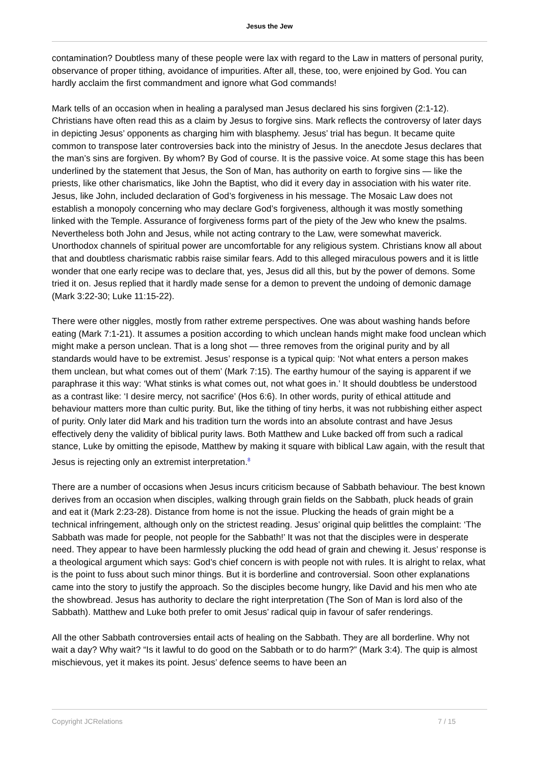Jesus the Jew
contamination? Doubtless many of these people were lax with regard to the Law in matters of personal purity, observance of proper tithing, avoidance of impurities. After all, these, too, were enjoined by God. You can hardly acclaim the first commandment and ignore what God commands!
Mark tells of an occasion when in healing a paralysed man Jesus declared his sins forgiven (2:1-12). Christians have often read this as a claim by Jesus to forgive sins. Mark reflects the controversy of later days in depicting Jesus’ opponents as charging him with blasphemy. Jesus’ trial has begun. It became quite common to transpose later controversies back into the ministry of Jesus. In the anecdote Jesus declares that the man’s sins are forgiven. By whom? By God of course. It is the passive voice. At some stage this has been underlined by the statement that Jesus, the Son of Man, has authority on earth to forgive sins — like the priests, like other charismatics, like John the Baptist, who did it every day in association with his water rite. Jesus, like John, included declaration of God’s forgiveness in his message. The Mosaic Law does not establish a monopoly concerning who may declare God’s forgiveness, although it was mostly something linked with the Temple. Assurance of forgiveness forms part of the piety of the Jew who knew the psalms. Nevertheless both John and Jesus, while not acting contrary to the Law, were somewhat maverick. Unorthodox channels of spiritual power are uncomfortable for any religious system. Christians know all about that and doubtless charismatic rabbis raise similar fears. Add to this alleged miraculous powers and it is little wonder that one early recipe was to declare that, yes, Jesus did all this, but by the power of demons. Some tried it on. Jesus replied that it hardly made sense for a demon to prevent the undoing of demonic damage (Mark 3:22-30; Luke 11:15-22).
There were other niggles, mostly from rather extreme perspectives. One was about washing hands before eating (Mark 7:1-21). It assumes a position according to which unclean hands might make food unclean which might make a person unclean. That is a long shot — three removes from the original purity and by all standards would have to be extremist. Jesus’ response is a typical quip: ‘Not what enters a person makes them unclean, but what comes out of them’ (Mark 7:15). The earthy humour of the saying is apparent if we paraphrase it this way: ‘What stinks is what comes out, not what goes in.’ It should doubtless be understood as a contrast like: ‘I desire mercy, not sacrifice’ (Hos 6:6). In other words, purity of ethical attitude and behaviour matters more than cultic purity. But, like the tithing of tiny herbs, it was not rubbishing either aspect of purity. Only later did Mark and his tradition turn the words into an absolute contrast and have Jesus effectively deny the validity of biblical purity laws. Both Matthew and Luke backed off from such a radical stance, Luke by omitting the episode, Matthew by making it square with biblical Law again, with the result that Jesus is rejecting only an extremist interpretation.<sup>8</sup>
There are a number of occasions when Jesus incurs criticism because of Sabbath behaviour. The best known derives from an occasion when disciples, walking through grain fields on the Sabbath, pluck heads of grain and eat it (Mark 2:23-28). Distance from home is not the issue. Plucking the heads of grain might be a technical infringement, although only on the strictest reading. Jesus’ original quip belittles the complaint: ‘The Sabbath was made for people, not people for the Sabbath!’ It was not that the disciples were in desperate need. They appear to have been harmlessly plucking the odd head of grain and chewing it. Jesus’ response is a theological argument which says: God’s chief concern is with people not with rules. It is alright to relax, what is the point to fuss about such minor things. But it is borderline and controversial. Soon other explanations came into the story to justify the approach. So the disciples become hungry, like David and his men who ate the showbread. Jesus has authority to declare the right interpretation (The Son of Man is lord also of the Sabbath). Matthew and Luke both prefer to omit Jesus’ radical quip in favour of safer renderings.
All the other Sabbath controversies entail acts of healing on the Sabbath. They are all borderline. Why not wait a day? Why wait? “Is it lawful to do good on the Sabbath or to do harm?” (Mark 3:4). The quip is almost mischievous, yet it makes its point. Jesus’ defence seems to have been an
Copyright JCRelations 7 / 15